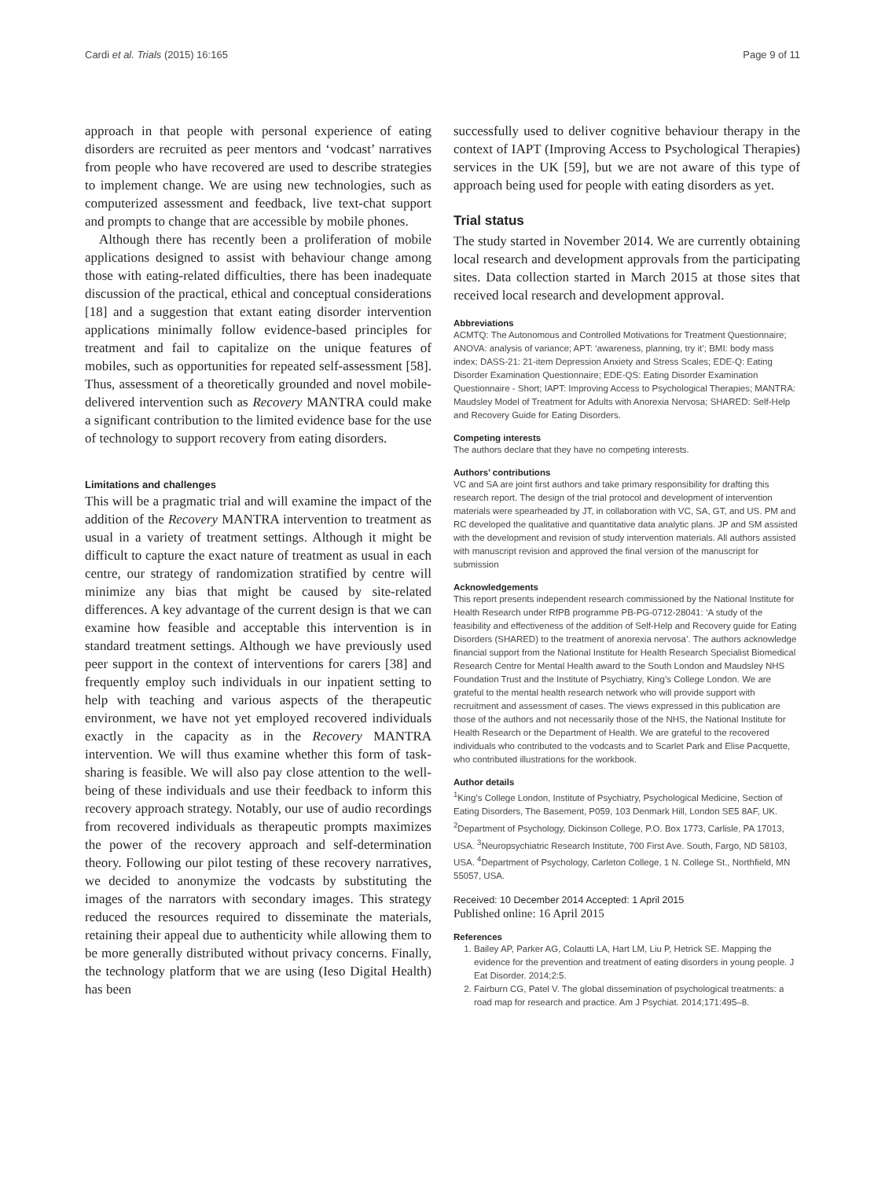Cardi et al. Trials (2015) 16:165 Page 9 of 11
approach in that people with personal experience of eating disorders are recruited as peer mentors and ‘vodcast’ narratives from people who have recovered are used to describe strategies to implement change. We are using new technologies, such as computerized assessment and feedback, live text-chat support and prompts to change that are accessible by mobile phones.
Although there has recently been a proliferation of mobile applications designed to assist with behaviour change among those with eating-related difficulties, there has been inadequate discussion of the practical, ethical and conceptual considerations [18] and a suggestion that extant eating disorder intervention applications minimally follow evidence-based principles for treatment and fail to capitalize on the unique features of mobiles, such as opportunities for repeated self-assessment [58]. Thus, assessment of a theoretically grounded and novel mobile-delivered intervention such as Recovery MANTRA could make a significant contribution to the limited evidence base for the use of technology to support recovery from eating disorders.
Limitations and challenges
This will be a pragmatic trial and will examine the impact of the addition of the Recovery MANTRA intervention to treatment as usual in a variety of treatment settings. Although it might be difficult to capture the exact nature of treatment as usual in each centre, our strategy of randomization stratified by centre will minimize any bias that might be caused by site-related differences. A key advantage of the current design is that we can examine how feasible and acceptable this intervention is in standard treatment settings. Although we have previously used peer support in the context of interventions for carers [38] and frequently employ such individuals in our inpatient setting to help with teaching and various aspects of the therapeutic environment, we have not yet employed recovered individuals exactly in the capacity as in the Recovery MANTRA intervention. We will thus examine whether this form of task-sharing is feasible. We will also pay close attention to the well-being of these individuals and use their feedback to inform this recovery approach strategy. Notably, our use of audio recordings from recovered individuals as therapeutic prompts maximizes the power of the recovery approach and self-determination theory. Following our pilot testing of these recovery narratives, we decided to anonymize the vodcasts by substituting the images of the narrators with secondary images. This strategy reduced the resources required to disseminate the materials, retaining their appeal due to authenticity while allowing them to be more generally distributed without privacy concerns. Finally, the technology platform that we are using (Ieso Digital Health) has been
successfully used to deliver cognitive behaviour therapy in the context of IAPT (Improving Access to Psychological Therapies) services in the UK [59], but we are not aware of this type of approach being used for people with eating disorders as yet.
Trial status
The study started in November 2014. We are currently obtaining local research and development approvals from the participating sites. Data collection started in March 2015 at those sites that received local research and development approval.
Abbreviations
ACMTQ: The Autonomous and Controlled Motivations for Treatment Questionnaire; ANOVA: analysis of variance; APT: ‘awareness, planning, try it’; BMI: body mass index; DASS-21: 21-item Depression Anxiety and Stress Scales; EDE-Q: Eating Disorder Examination Questionnaire; EDE-QS: Eating Disorder Examination Questionnaire - Short; IAPT: Improving Access to Psychological Therapies; MANTRA: Maudsley Model of Treatment for Adults with Anorexia Nervosa; SHARED: Self-Help and Recovery Guide for Eating Disorders.
Competing interests
The authors declare that they have no competing interests.
Authors’ contributions
VC and SA are joint first authors and take primary responsibility for drafting this research report. The design of the trial protocol and development of intervention materials were spearheaded by JT, in collaboration with VC, SA, GT, and US. PM and RC developed the qualitative and quantitative data analytic plans. JP and SM assisted with the development and revision of study intervention materials. All authors assisted with manuscript revision and approved the final version of the manuscript for submission
Acknowledgements
This report presents independent research commissioned by the National Institute for Health Research under RfPB programme PB-PG-0712-28041: ‘A study of the feasibility and effectiveness of the addition of Self-Help and Recovery guide for Eating Disorders (SHARED) to the treatment of anorexia nervosa’. The authors acknowledge financial support from the National Institute for Health Research Specialist Biomedical Research Centre for Mental Health award to the South London and Maudsley NHS Foundation Trust and the Institute of Psychiatry, King’s College London. We are grateful to the mental health research network who will provide support with recruitment and assessment of cases. The views expressed in this publication are those of the authors and not necessarily those of the NHS, the National Institute for Health Research or the Department of Health. We are grateful to the recovered individuals who contributed to the vodcasts and to Scarlet Park and Elise Pacquette, who contributed illustrations for the workbook.
Author details
<sup>1</sup> King’s College London, Institute of Psychiatry, Psychological Medicine, Section of Eating Disorders, The Basement, P059, 103 Denmark Hill, London SE5 8AF, UK. <sup>2</sup>Department of Psychology, Dickinson College, P.O. Box 1773, Carlisle, PA 17013, USA. <sup>3</sup>Neuropsychiatric Research Institute, 700 First Ave. South, Fargo, ND 58103, USA. <sup>4</sup>Department of Psychology, Carleton College, 1 N. College St., Northfield, MN 55057, USA.
Received: 10 December 2014 Accepted: 1 April 2015
Published online: 16 April 2015
References
1. Bailey AP, Parker AG, Colautti LA, Hart LM, Liu P, Hetrick SE. Mapping the evidence for the prevention and treatment of eating disorders in young people. J Eat Disorder. 2014;2:5.
2. Fairburn CG, Patel V. The global dissemination of psychological treatments: a road map for research and practice. Am J Psychiat. 2014;171:495–8.